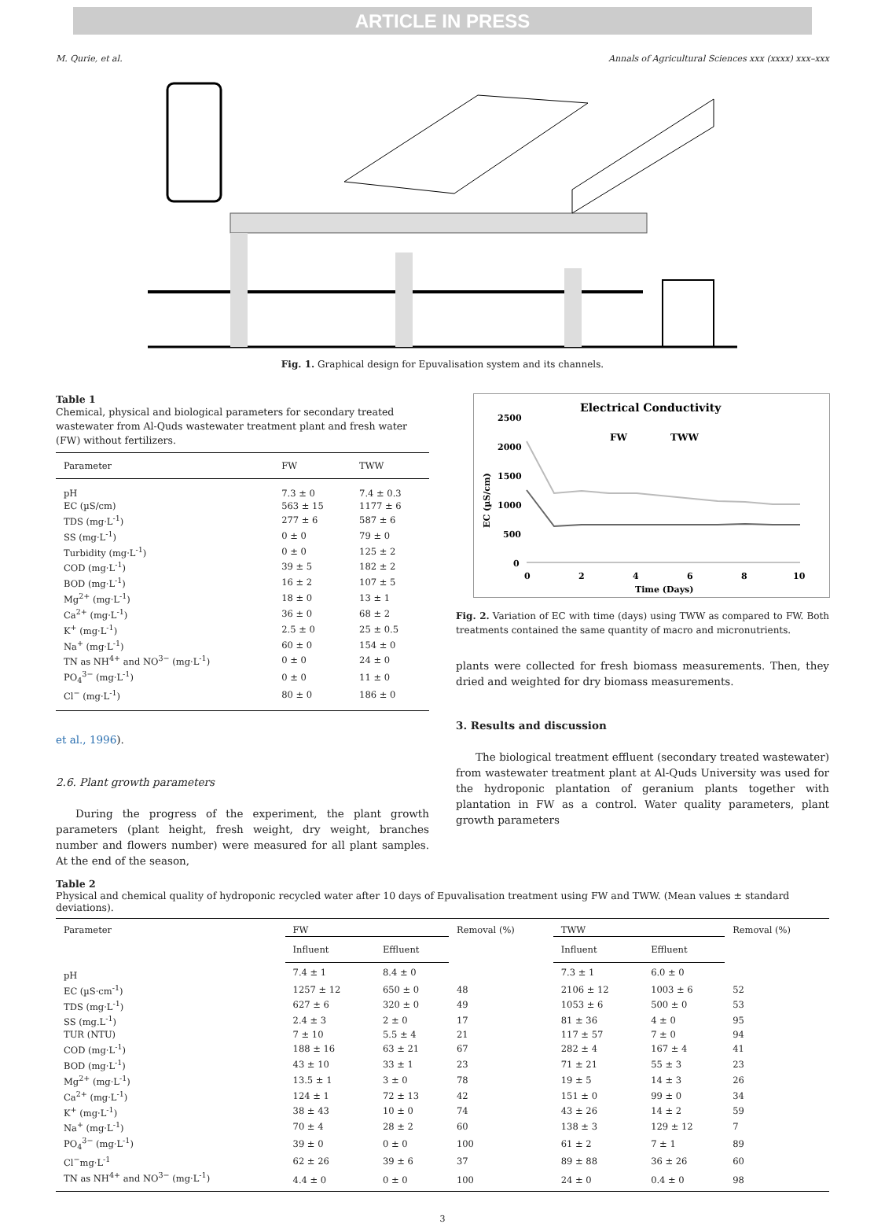ARTICLE IN PRESS
M. Qurie, et al. Annals of Agricultural Sciences xxx (xxxx) xxx–xxx
Fig. 1. Graphical design for Epuvalisation system and its channels.
Table 1
Chemical, physical and biological parameters for secondary treated wastewater from Al-Quds wastewater treatment plant and fresh water (FW) without fertilizers.
| Parameter | FW | TWW |
| --- | --- | --- |
| pH | 7.3 ± 0 | 7.4 ± 0.3 |
| EC (µS/cm) | 563 ± 15 | 1177 ± 6 |
| TDS (mg·L<sup>-1</sup>) | 277 ± 6 | 587 ± 6 |
| SS (mg·L<sup>-1</sup>) | 0 ± 0 | 79 ± 0 |
| Turbidity (mg·L<sup>-1</sup>) | 0 ± 0 | 125 ± 2 |
| COD (mg·L<sup>-1</sup>) | 39 ± 5 | 182 ± 2 |
| BOD (mg·L<sup>-1</sup>) | 16 ± 2 | 107 ± 5 |
| Mg<sup>2+</sup> (mg·L<sup>-1</sup>) | 18 ± 0 | 13 ± 1 |
| Ca<sup>2+</sup> (mg·L<sup>-1</sup>) | 36 ± 0 | 68 ± 2 |
| K<sup>+</sup> (mg·L<sup>-1</sup>) | 2.5 ± 0 | 25 ± 0.5 |
| Na<sup>+</sup> (mg·L<sup>-1</sup>) | 60 ± 0 | 154 ± 0 |
| TN as NH<sup>4+</sup> and NO<sup>3−</sup> (mg·L<sup>-1</sup>) | 0 ± 0 | 24 ± 0 |
| PO<sub>4</sub><sup>3−</sup> (mg·L<sup>-1</sup>) | 0 ± 0 | 11 ± 0 |
| Cl<sup>−</sup> (mg·L<sup>-1</sup>) | 80 ± 0 | 186 ± 0 |
et al., 1996).
2.6. Plant growth parameters
During the progress of the experiment, the plant growth parameters (plant height, fresh weight, dry weight, branches number and flowers number) were measured for all plant samples. At the end of the season,
Electrical Conductivity
2500
2000
1500
1000
500
0
0
2
4
6
8
10
Time (Days)
EC (µS/cm)
FW
TWW
Fig. 2. Variation of EC with time (days) using TWW as compared to FW. Both treatments contained the same quantity of macro and micronutrients.
plants were collected for fresh biomass measurements. Then, they dried and weighted for dry biomass measurements.
3. Results and discussion
The biological treatment effluent (secondary treated wastewater) from wastewater treatment plant at Al-Quds University was used for the hydroponic plantation of geranium plants together with plantation in FW as a control. Water quality parameters, plant growth parameters
Table 2
Physical and chemical quality of hydroponic recycled water after 10 days of Epuvalisation treatment using FW and TWW. (Mean values ± standard deviations).
| Parameter | FW | | Removal (%) | TWW | | Removal (%) |
| --- | --- | --- | --- | --- | --- | --- |
| | Influent | Effluent | | Influent | Effluent | |
| pH | 7.4 ± 1 | 8.4 ± 0 | | 7.3 ± 1 | 6.0 ± 0 | |
| EC (µS·cm<sup>-1</sup>) | 1257 ± 12 | 650 ± 0 | 48 | 2106 ± 12 | 1003 ± 6 | 52 |
| TDS (mg·L<sup>-1</sup>) | 627 ± 6 | 320 ± 0 | 49 | 1053 ± 6 | 500 ± 0 | 53 |
| SS (mg.L<sup>-1</sup>) | 2.4 ± 3 | 2 ± 0 | 17 | 81 ± 36 | 4 ± 0 | 95 |
| TUR (NTU) | 7 ± 10 | 5.5 ± 4 | 21 | 117 ± 57 | 7 ± 0 | 94 |
| COD (mg·L<sup>-1</sup>) | 188 ± 16 | 63 ± 21 | 67 | 282 ± 4 | 167 ± 4 | 41 |
| BOD (mg·L<sup>-1</sup>) | 43 ± 10 | 33 ± 1 | 23 | 71 ± 21 | 55 ± 3 | 23 |
| Mg<sup>2+</sup> (mg·L<sup>-1</sup>) | 13.5 ± 1 | 3 ± 0 | 78 | 19 ± 5 | 14 ± 3 | 26 |
| Ca<sup>2+</sup> (mg·L<sup>-1</sup>) | 124 ± 1 | 72 ± 13 | 42 | 151 ± 0 | 99 ± 0 | 34 |
| K<sup>+</sup> (mg·L<sup>-1</sup>) | 38 ± 43 | 10 ± 0 | 74 | 43 ± 26 | 14 ± 2 | 59 |
| Na<sup>+</sup> (mg·L<sup>-1</sup>) | 70 ± 4 | 28 ± 2 | 60 | 138 ± 3 | 129 ± 12 | 7 |
| PO<sub>4</sub><sup>3−</sup> (mg·L<sup>-1</sup>) | 39 ± 0 | 0 ± 0 | 100 | 61 ± 2 | 7 ± 1 | 89 |
| Cl<sup>−</sup>mg·L<sup>-1</sup> | 62 ± 26 | 39 ± 6 | 37 | 89 ± 88 | 36 ± 26 | 60 |
| TN as NH<sup>4+</sup> and NO<sup>3−</sup> (mg·L<sup>-1</sup>) | 4.4 ± 0 | 0 ± 0 | 100 | 24 ± 0 | 0.4 ± 0 | 98 |
3